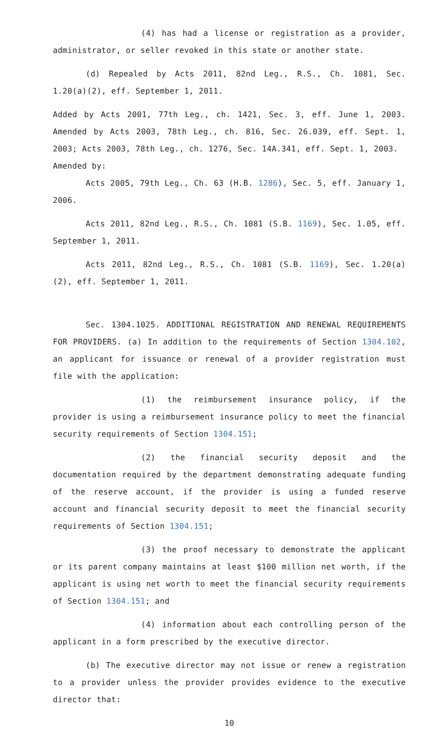(4) has had a license or registration as a provider, administrator, or seller revoked in this state or another state.
(d) Repealed by Acts 2011, 82nd Leg., R.S., Ch. 1081, Sec. 1.20(a)(2), eff. September 1, 2011.
Added by Acts 2001, 77th Leg., ch. 1421, Sec. 3, eff. June 1, 2003. Amended by Acts 2003, 78th Leg., ch. 816, Sec. 26.039, eff. Sept. 1, 2003; Acts 2003, 78th Leg., ch. 1276, Sec. 14A.341, eff. Sept. 1, 2003.
Amended by:
Acts 2005, 79th Leg., Ch. 63 (H.B. 1286), Sec. 5, eff. January 1, 2006.
Acts 2011, 82nd Leg., R.S., Ch. 1081 (S.B. 1169), Sec. 1.05, eff. September 1, 2011.
Acts 2011, 82nd Leg., R.S., Ch. 1081 (S.B. 1169), Sec. 1.20(a)(2), eff. September 1, 2011.
Sec. 1304.1025. ADDITIONAL REGISTRATION AND RENEWAL REQUIREMENTS FOR PROVIDERS. (a) In addition to the requirements of Section 1304.102, an applicant for issuance or renewal of a provider registration must file with the application:
(1) the reimbursement insurance policy, if the provider is using a reimbursement insurance policy to meet the financial security requirements of Section 1304.151;
(2) the financial security deposit and the documentation required by the department demonstrating adequate funding of the reserve account, if the provider is using a funded reserve account and financial security deposit to meet the financial security requirements of Section 1304.151;
(3) the proof necessary to demonstrate the applicant or its parent company maintains at least $100 million net worth, if the applicant is using net worth to meet the financial security requirements of Section 1304.151; and
(4) information about each controlling person of the applicant in a form prescribed by the executive director.
(b) The executive director may not issue or renew a registration to a provider unless the provider provides evidence to the executive director that:
10